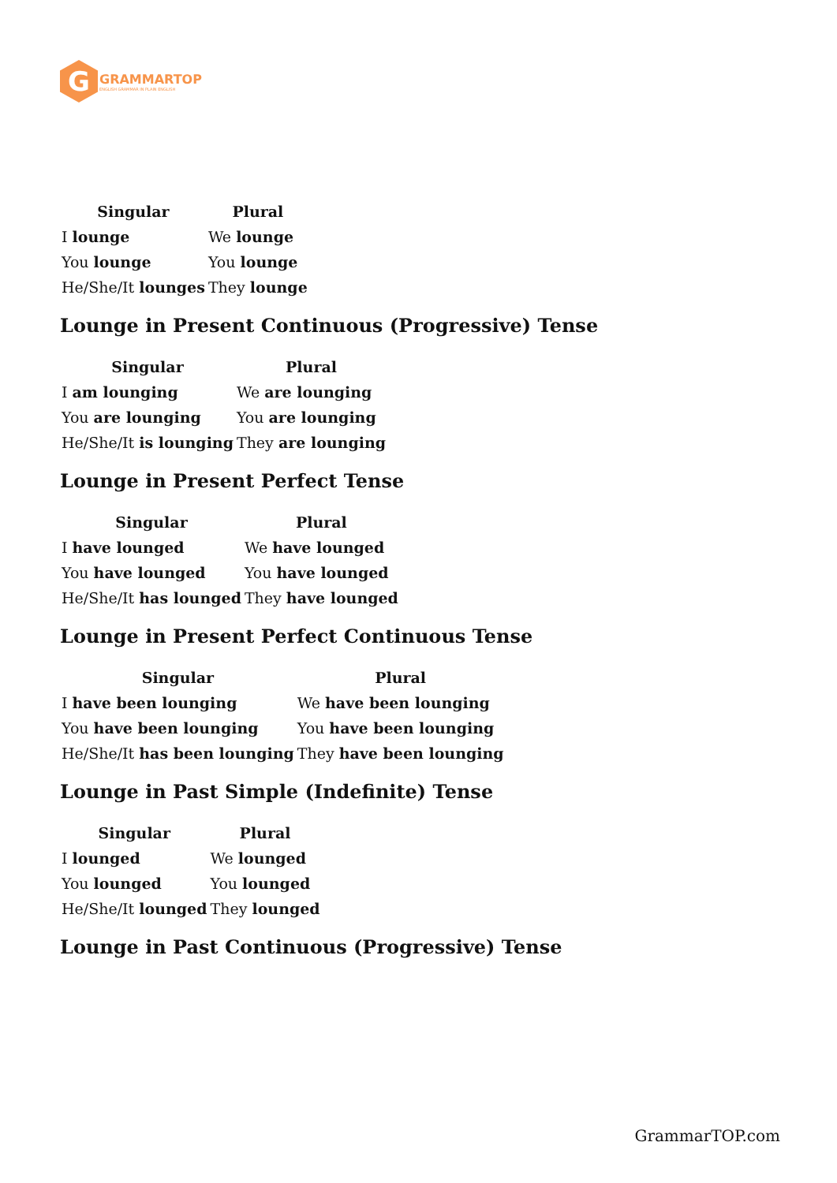G
GRAMMARTOP
ENGLISH GRAMMAR IN PLAIN ENGLISH
| Singular | Plural |
| --- | --- |
| I lounge | We lounge |
| You lounge | You lounge |
| He/She/It lounges | They lounge |
Lounge in Present Continuous (Progressive) Tense
| Singular | Plural |
| --- | --- |
| I am lounging | We are lounging |
| You are lounging | You are lounging |
| He/She/It is lounging | They are lounging |
Lounge in Present Perfect Tense
| Singular | Plural |
| --- | --- |
| I have lounged | We have lounged |
| You have lounged | You have lounged |
| He/She/It has lounged | They have lounged |
Lounge in Present Perfect Continuous Tense
| Singular | Plural |
| --- | --- |
| I have been lounging | We have been lounging |
| You have been lounging | You have been lounging |
| He/She/It has been lounging | They have been lounging |
Lounge in Past Simple (Indefinite) Tense
| Singular | Plural |
| --- | --- |
| I lounged | We lounged |
| You lounged | You lounged |
| He/She/It lounged | They lounged |
Lounge in Past Continuous (Progressive) Tense
GrammarTOP.com